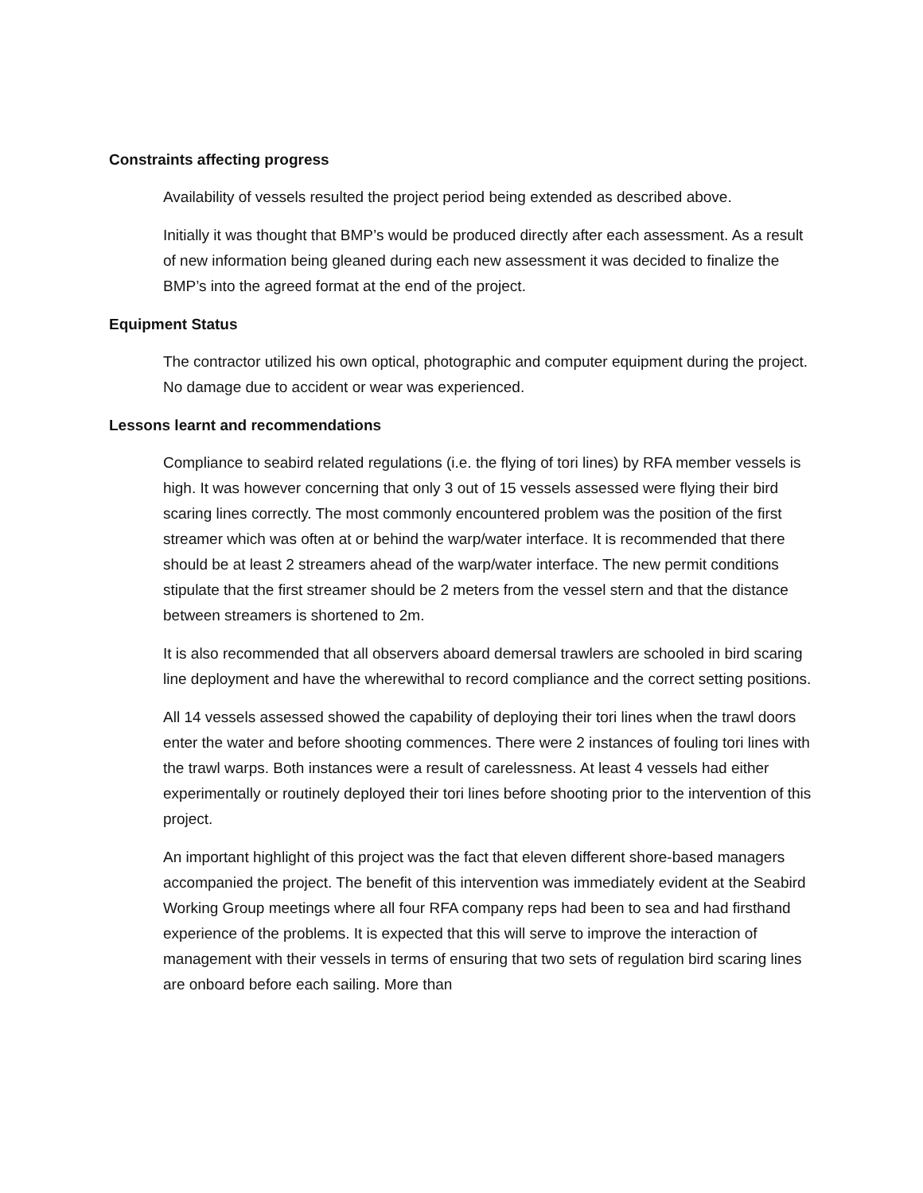Constraints affecting progress
Availability of vessels resulted the project period being extended as described above.
Initially it was thought that BMP’s would be produced directly after each assessment. As a result of new information being gleaned during each new assessment it was decided to finalize the BMP’s into the agreed format at the end of the project.
Equipment Status
The contractor utilized his own optical, photographic and computer equipment during the project. No damage due to accident or wear was experienced.
Lessons learnt and recommendations
Compliance to seabird related regulations (i.e. the flying of tori lines) by RFA member vessels is high. It was however concerning that only 3 out of 15 vessels assessed were flying their bird scaring lines correctly. The most commonly encountered problem was the position of the first streamer which was often at or behind the warp/water interface. It is recommended that there should be at least 2 streamers ahead of the warp/water interface. The new permit conditions stipulate that the first streamer should be 2 meters from the vessel stern and that the distance between streamers is shortened to 2m.
It is also recommended that all observers aboard demersal trawlers are schooled in bird scaring line deployment and have the wherewithal to record compliance and the correct setting positions.
All 14 vessels assessed showed the capability of deploying their tori lines when the trawl doors enter the water and before shooting commences. There were 2 instances of fouling tori lines with the trawl warps. Both instances were a result of carelessness. At least 4 vessels had either experimentally or routinely deployed their tori lines before shooting prior to the intervention of this project.
An important highlight of this project was the fact that eleven different shore-based managers accompanied the project. The benefit of this intervention was immediately evident at the Seabird Working Group meetings where all four RFA company reps had been to sea and had firsthand experience of the problems. It is expected that this will serve to improve the interaction of management with their vessels in terms of ensuring that two sets of regulation bird scaring lines are onboard before each sailing. More than